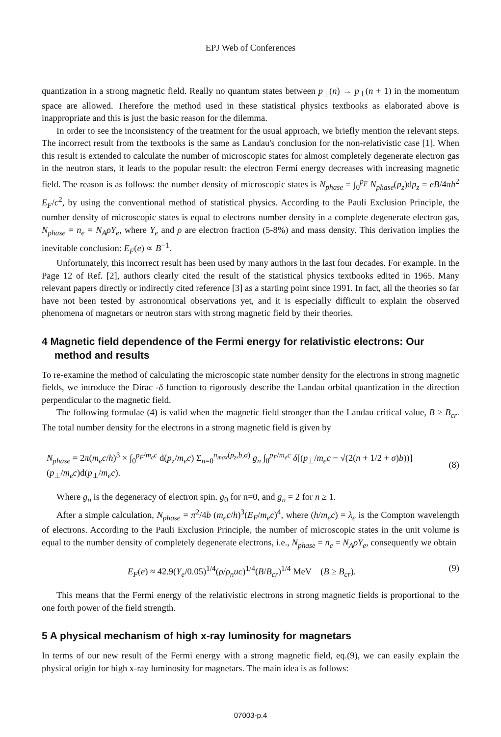EPJ Web of Conferences
quantization in a strong magnetic field. Really no quantum states between p<sub>⊥</sub>(n) → p<sub>⊥</sub>(n + 1) in the momentum space are allowed. Therefore the method used in these statistical physics textbooks as elaborated above is inappropriate and this is just the basic reason for the dilemma.
In order to see the inconsistency of the treatment for the usual approach, we briefly mention the relevant steps. The incorrect result from the textbooks is the same as Landau's conclusion for the non-relativistic case [1]. When this result is extended to calculate the number of microscopic states for almost completely degenerate electron gas in the neutron stars, it leads to the popular result: the electron Fermi energy decreases with increasing magnetic field. The reason is as follows: the number density of microscopic states is N<sub>phase</sub> = ∫<sub>0</sub><sup>p<sub>F</sub></sup> N<sub>phase</sub>(p<sub>z</sub>)dp<sub>z</sub> = eB/4πħ<sup>2</sup> E<sub>F</sub>/c<sup>2</sup>, by using the conventional method of statistical physics. According to the Pauli Exclusion Principle, the number density of microscopic states is equal to electrons number density in a complete degenerate electron gas, N<sub>phase</sub> = n<sub>e</sub> = N<sub>A</sub>ρY<sub>e</sub>, where Y<sub>e</sub> and ρ are electron fraction (5-8%) and mass density. This derivation implies the inevitable conclusion: E<sub>F</sub>(e) ∝ B<sup>−1</sup>.
Unfortunately, this incorrect result has been used by many authors in the last four decades. For example, In the Page 12 of Ref. [2], authors clearly cited the result of the statistical physics textbooks edited in 1965. Many relevant papers directly or indirectly cited reference [3] as a starting point since 1991. In fact, all the theories so far have not been tested by astronomical observations yet, and it is especially difficult to explain the observed phenomena of magnetars or neutron stars with strong magnetic field by their theories.
4 Magnetic field dependence of the Fermi energy for relativistic electrons: Our method and results
To re-examine the method of calculating the microscopic state number density for the electrons in strong magnetic fields, we introduce the Dirac -δ function to rigorously describe the Landau orbital quantization in the direction perpendicular to the magnetic field.
The following formulae (4) is valid when the magnetic field stronger than the Landau critical value, B ≥ B<sub>cr</sub>. The total number density for the electrons in a strong magnetic field is given by
N<sub>phase</sub> = 2π(m<sub>e</sub>c/h)<sup>3</sup> × ∫<sub>0</sub><sup>p<sub>F</sub>/m<sub>e</sub>c</sup> d(p<sub>z</sub>/m<sub>e</sub>c) Σ<sub>n=0</sub><sup>n<sub>max</sub>(p<sub>z</sub>,b,σ)</sup> g<sub>n</sub> ∫<sub>0</sub><sup>p<sub>F</sub>/m<sub>e</sub>c</sup> δ[(p<sub>⊥</sub>/m<sub>e</sub>c − √(2(n + 1/2 + σ)b))](p<sub>⊥</sub>/m<sub>e</sub>c)d(p<sub>⊥</sub>/m<sub>e</sub>c). (8)
Where g<sub>n</sub> is the degeneracy of electron spin. g<sub>0</sub> for n=0, and g<sub>n</sub> = 2 for n ≥ 1.
After a simple calculation, N<sub>phase</sub> = π<sup>2</sup>/4b (m<sub>e</sub>c/h)<sup>3</sup>(E<sub>F</sub>/m<sub>e</sub>c)<sup>4</sup>, where (h/m<sub>e</sub>c) = λ<sub>e</sub> is the Compton wavelength of electrons. According to the Pauli Exclusion Principle, the number of microscopic states in the unit volume is equal to the number density of completely degenerate electrons, i.e., N<sub>phase</sub> = n<sub>e</sub> = N<sub>A</sub>ρY<sub>e</sub>, consequently we obtain
E<sub>F</sub>(e) ≈ 42.9(Y<sub>e</sub>/0.05)<sup>1/4</sup>(ρ/ρ<sub>n</sub>uc)<sup>1/4</sup>(B/B<sub>cr</sub>)<sup>1/4</sup> MeV (B ≥ B<sub>cr</sub>). (9)
This means that the Fermi energy of the relativistic electrons in strong magnetic fields is proportional to the one forth power of the field strength.
5 A physical mechanism of high x-ray luminosity for magnetars
In terms of our new result of the Fermi energy with a strong magnetic field, eq.(9), we can easily explain the physical origin for high x-ray luminosity for magnetars. The main idea is as follows:
07003-p.4